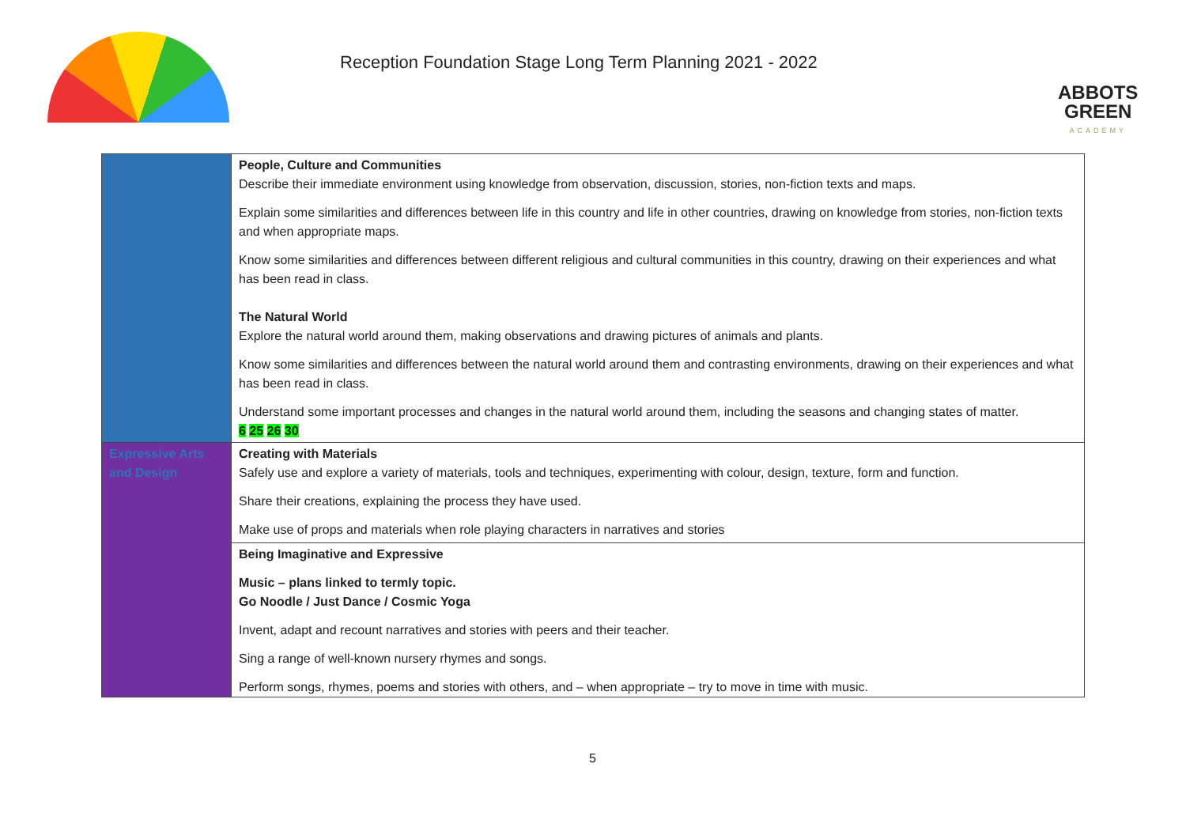Reception Foundation Stage Long Term Planning 2021 - 2022
ABBOTS
GREEN
ACADEMY
| | People, Culture and Communities Describe their immediate environment using knowledge from observation, discussion, stories, non-fiction texts and maps. Explain some similarities and differences between life in this country and life in other countries, drawing on knowledge from stories, non-fiction texts and when appropriate maps. Know some similarities and differences between different religious and cultural communities in this country, drawing on their experiences and what has been read in class. The Natural World Explore the natural world around them, making observations and drawing pictures of animals and plants. Know some similarities and differences between the natural world around them and contrasting environments, drawing on their experiences and what has been read in class. Understand some important processes and changes in the natural world around them, including the seasons and changing states of matter. 6 25 26 30 |
| Expressive Arts and Design | Creating with Materials Safely use and explore a variety of materials, tools and techniques, experimenting with colour, design, texture, form and function. Share their creations, explaining the process they have used. Make use of props and materials when role playing characters in narratives and stories |
| | Being Imaginative and Expressive Music – plans linked to termly topic. Go Noodle / Just Dance / Cosmic Yoga Invent, adapt and recount narratives and stories with peers and their teacher. Sing a range of well-known nursery rhymes and songs. Perform songs, rhymes, poems and stories with others, and – when appropriate – try to move in time with music. |
5